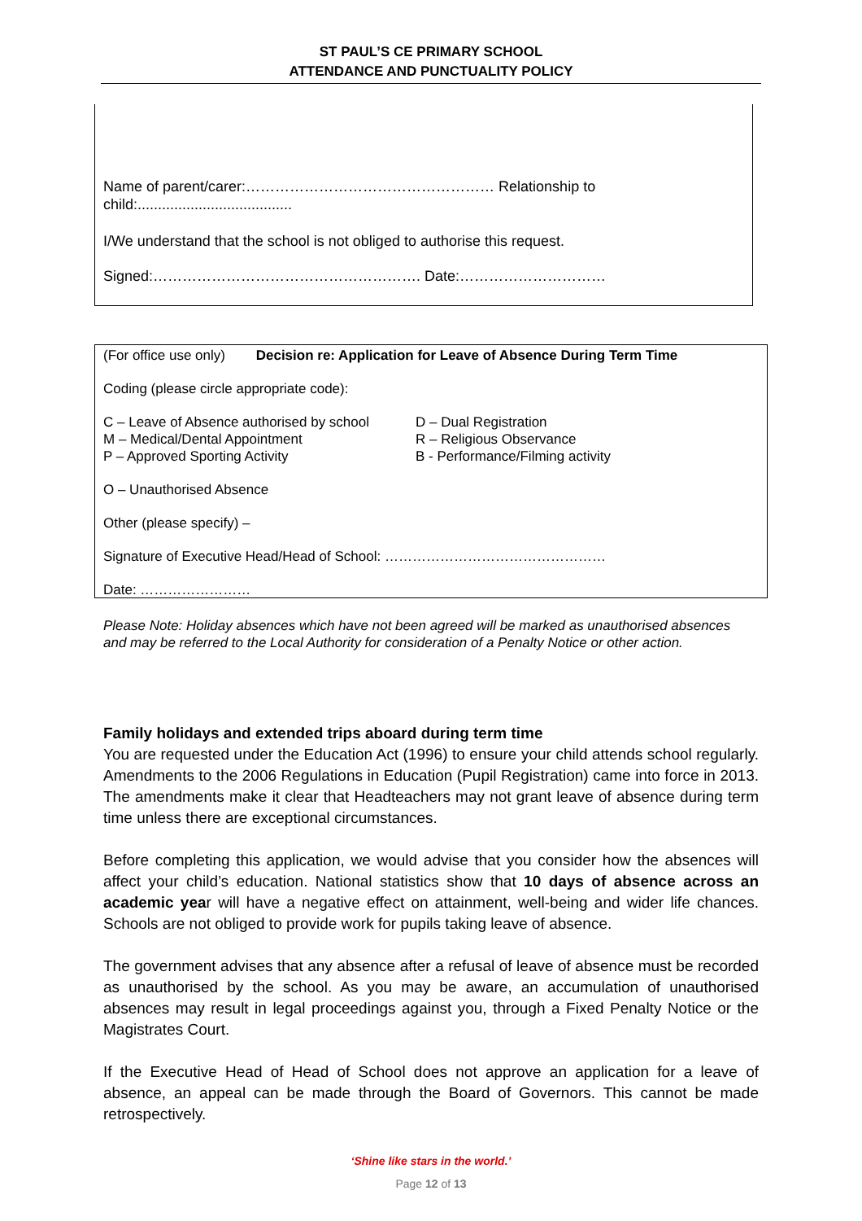ST PAUL’S CE PRIMARY SCHOOL
ATTENDANCE AND PUNCTUALITY POLICY
Name of parent/carer:…………………………………………… Relationship to child:......................................
I/We understand that the school is not obliged to authorise this request.
Signed:………………………………………………. Date:…………………………
(For office use only) Decision re: Application for Leave of Absence During Term Time
Coding (please circle appropriate code):
C – Leave of Absence authorised by school
M – Medical/Dental Appointment
P – Approved Sporting Activity
D – Dual Registration
R – Religious Observance
B - Performance/Filming activity
O – Unauthorised Absence
Other (please specify) –
Signature of Executive Head/Head of School: …………………………………………
Date: ……………………
Please Note: Holiday absences which have not been agreed will be marked as unauthorised absences and may be referred to the Local Authority for consideration of a Penalty Notice or other action.
Family holidays and extended trips aboard during term time
You are requested under the Education Act (1996) to ensure your child attends school regularly. Amendments to the 2006 Regulations in Education (Pupil Registration) came into force in 2013. The amendments make it clear that Headteachers may not grant leave of absence during term time unless there are exceptional circumstances.
Before completing this application, we would advise that you consider how the absences will affect your child’s education. National statistics show that 10 days of absence across an academic year will have a negative effect on attainment, well-being and wider life chances. Schools are not obliged to provide work for pupils taking leave of absence.
The government advises that any absence after a refusal of leave of absence must be recorded as unauthorised by the school. As you may be aware, an accumulation of unauthorised absences may result in legal proceedings against you, through a Fixed Penalty Notice or the Magistrates Court.
If the Executive Head of Head of School does not approve an application for a leave of absence, an appeal can be made through the Board of Governors. This cannot be made retrospectively.
‘Shine like stars in the world.’
Page 12 of 13